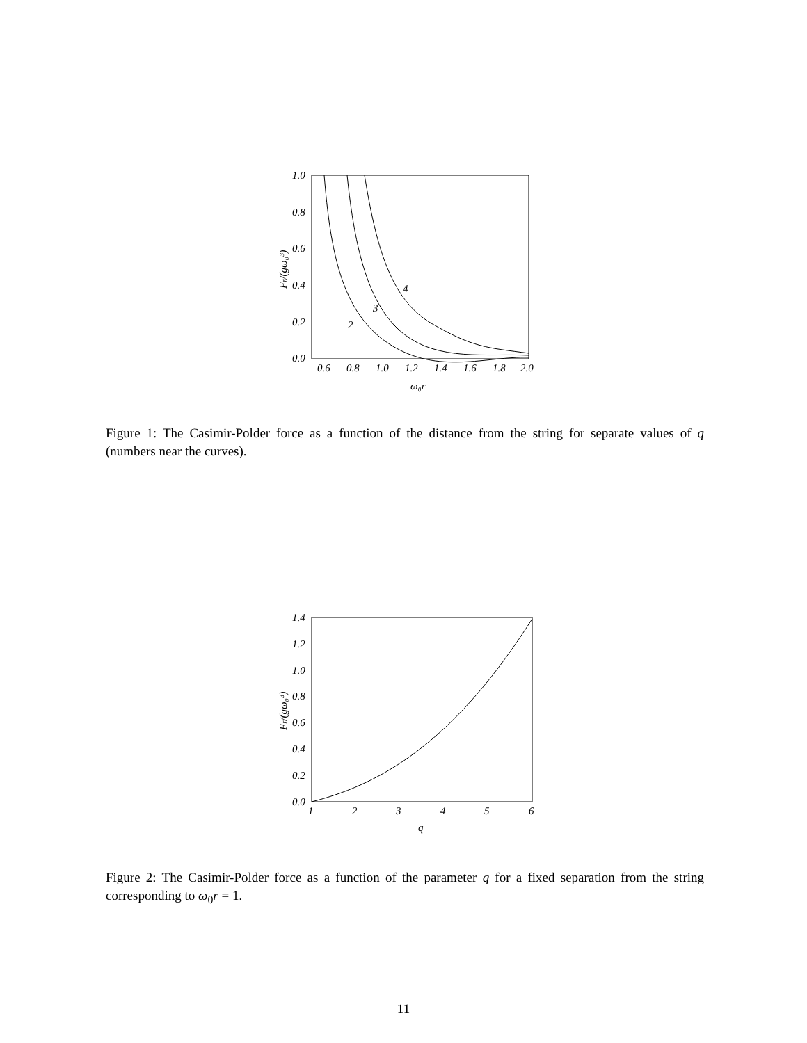1.0
0.8
0.6
0.4
0.2
0.0
0.6
0.8
1.0
1.2
1.4
1.6
1.8
2.0
ω₀r
Fr/(gω₀³)
2
3
4
Figure 1: The Casimir-Polder force as a function of the distance from the string for separate values of q (numbers near the curves).
1.4
1.2
1.0
0.8
0.6
0.4
0.2
0.0
1
2
3
4
5
6
q
Fr/(gω₀³)
Figure 2: The Casimir-Polder force as a function of the parameter q for a fixed separation from the string corresponding to ω<sub>0</sub>r = 1.
11